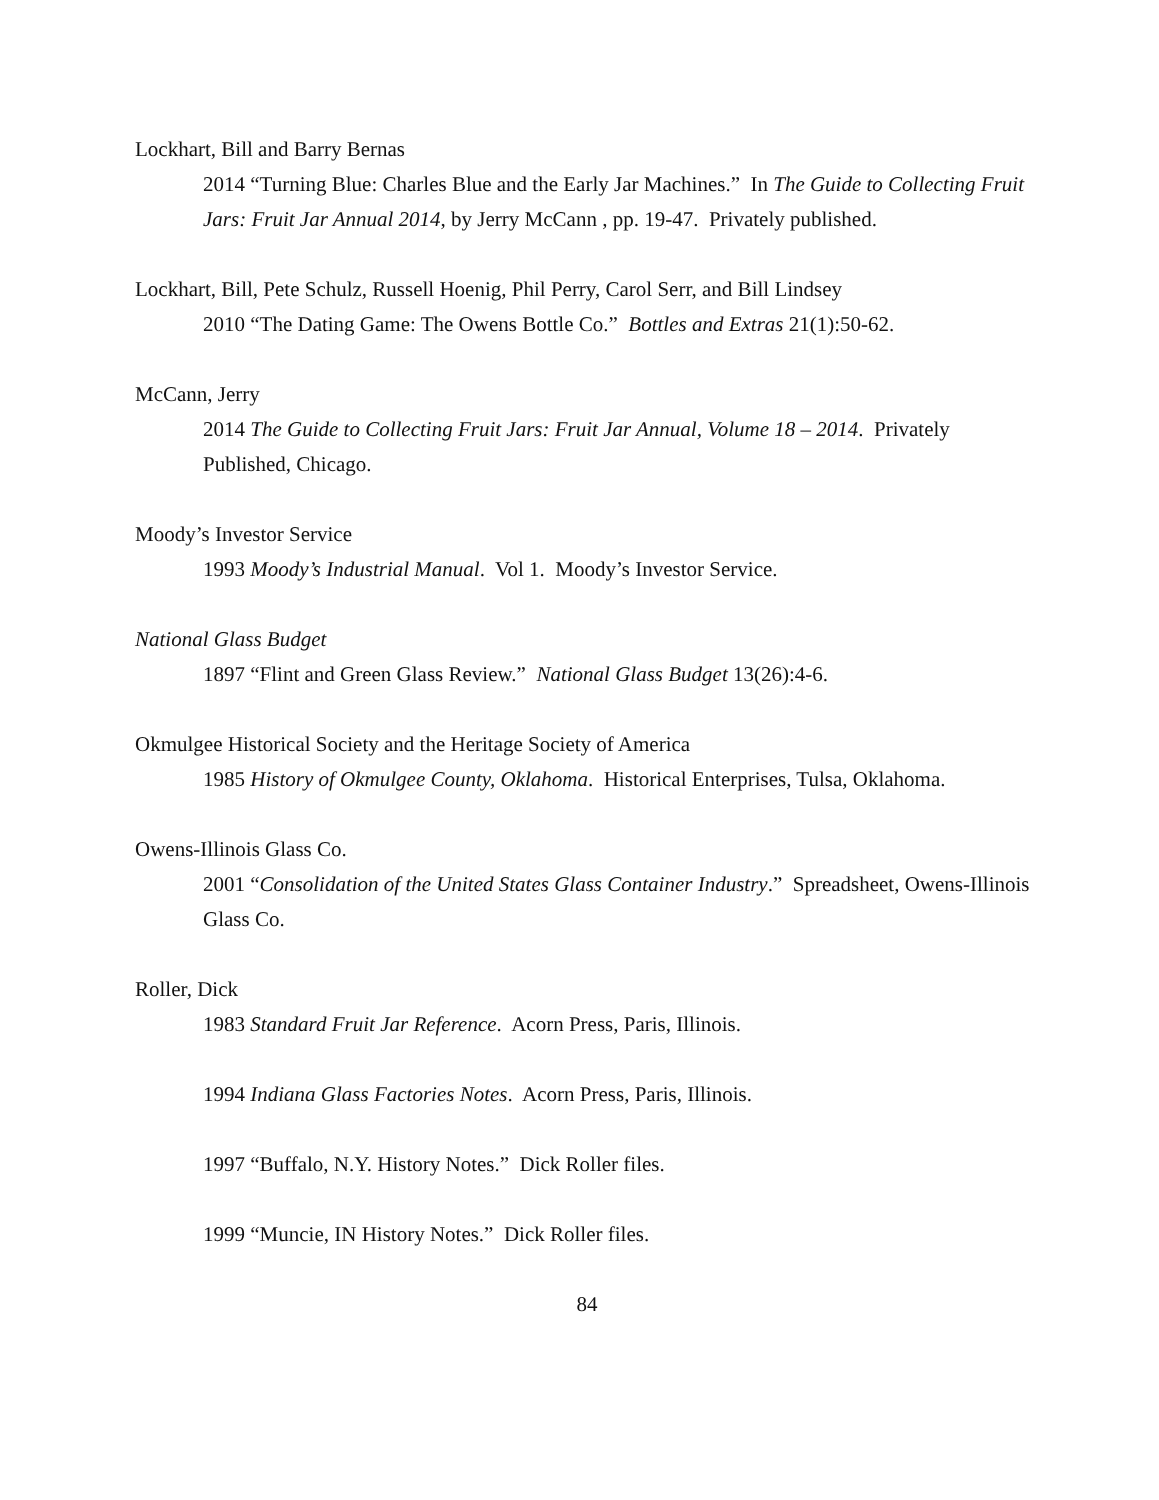Lockhart, Bill and Barry Bernas
2014 “Turning Blue: Charles Blue and the Early Jar Machines.” In The Guide to Collecting Fruit Jars: Fruit Jar Annual 2014, by Jerry McCann , pp. 19-47. Privately published.
Lockhart, Bill, Pete Schulz, Russell Hoenig, Phil Perry, Carol Serr, and Bill Lindsey
2010 “The Dating Game: The Owens Bottle Co.” Bottles and Extras 21(1):50-62.
McCann, Jerry
2014 The Guide to Collecting Fruit Jars: Fruit Jar Annual, Volume 18 – 2014. Privately Published, Chicago.
Moody’s Investor Service
1993 Moody’s Industrial Manual. Vol 1. Moody’s Investor Service.
National Glass Budget
1897 “Flint and Green Glass Review.” National Glass Budget 13(26):4-6.
Okmulgee Historical Society and the Heritage Society of America
1985 History of Okmulgee County, Oklahoma. Historical Enterprises, Tulsa, Oklahoma.
Owens-Illinois Glass Co.
2001 “Consolidation of the United States Glass Container Industry.” Spreadsheet, Owens-Illinois Glass Co.
Roller, Dick
1983 Standard Fruit Jar Reference. Acorn Press, Paris, Illinois.
1994 Indiana Glass Factories Notes. Acorn Press, Paris, Illinois.
1997 “Buffalo, N.Y. History Notes.” Dick Roller files.
1999 “Muncie, IN History Notes.” Dick Roller files.
84